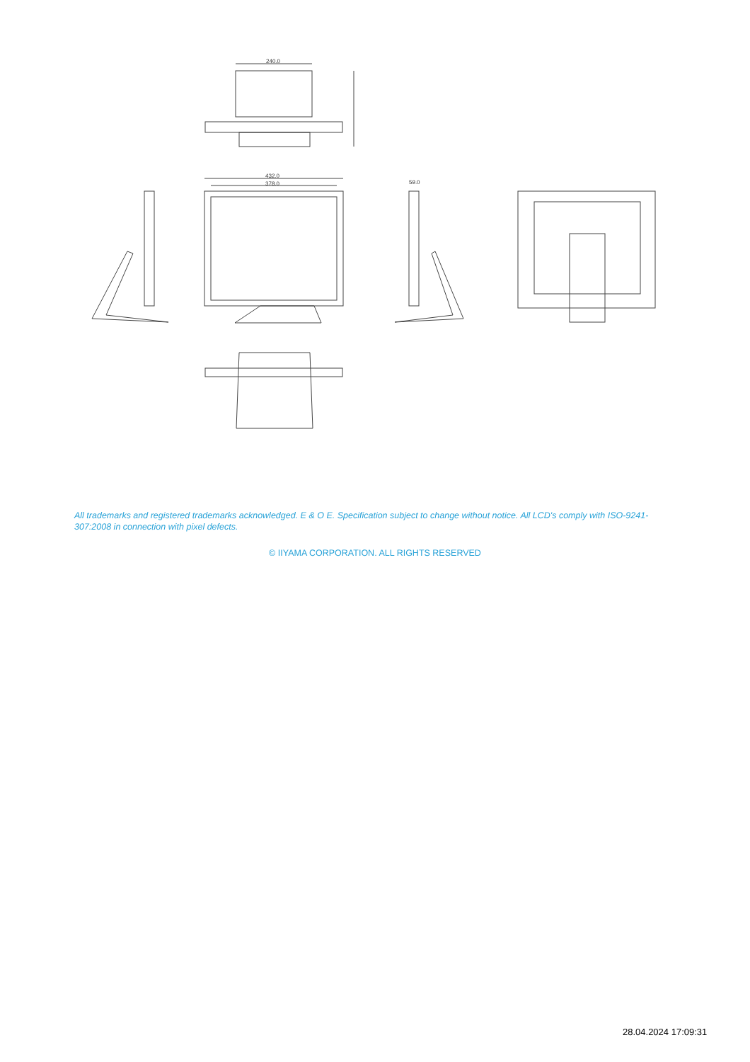240.0
432.0
378.0
59.0
All trademarks and registered trademarks acknowledged. E & O E. Specification subject to change without notice. All LCD's comply with ISO-9241-307:2008 in connection with pixel defects.
© IIYAMA CORPORATION. ALL RIGHTS RESERVED
28.04.2024 17:09:31